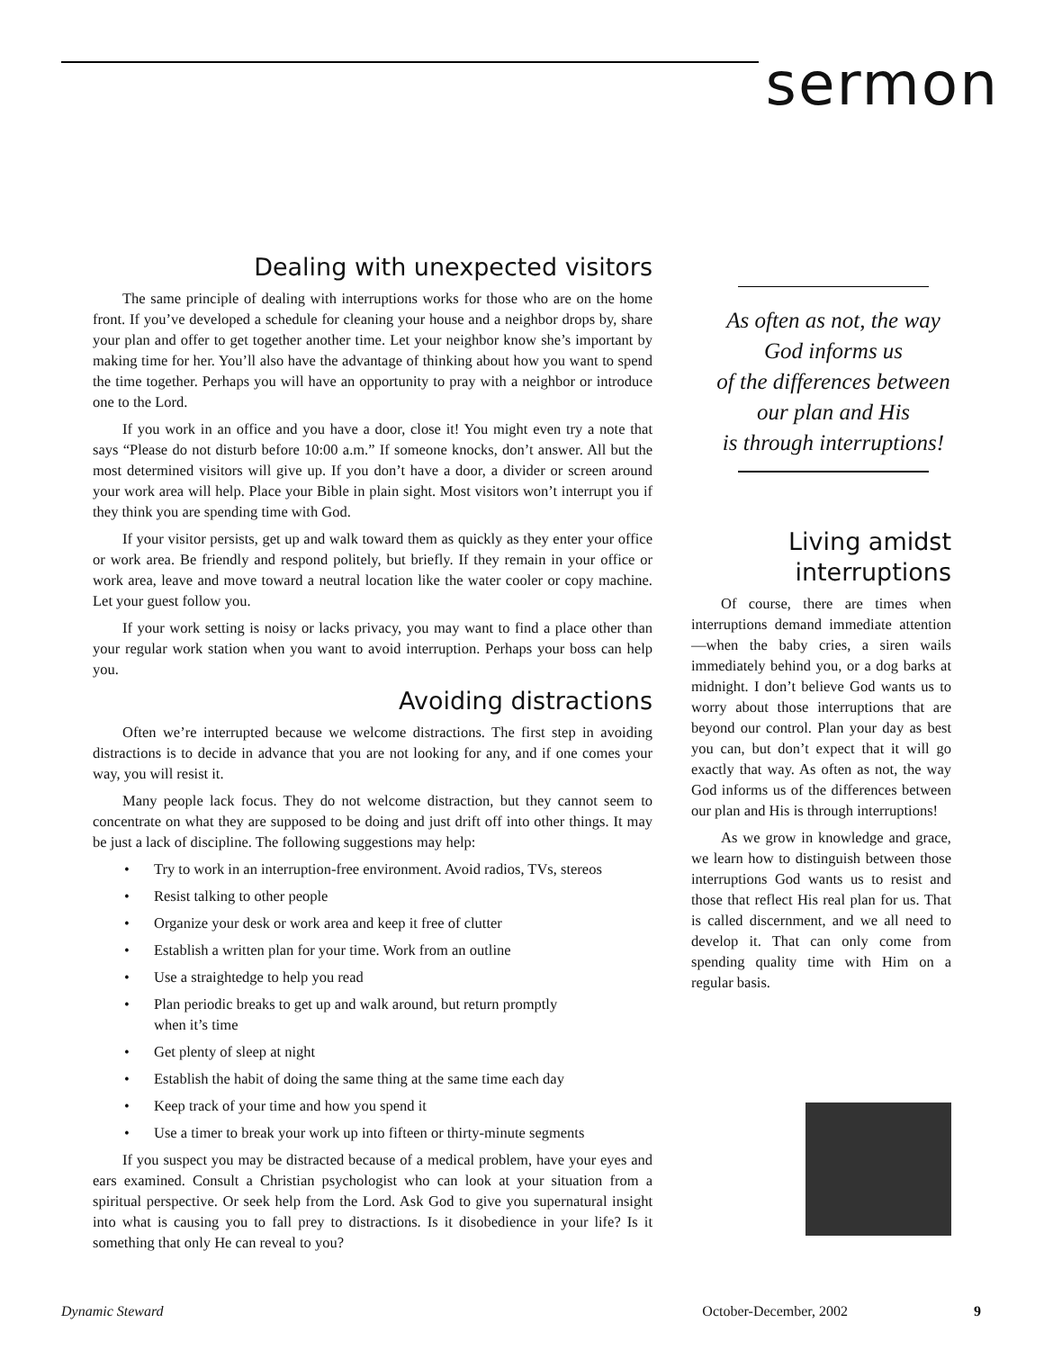sermon
Dealing with unexpected visitors
The same principle of dealing with interruptions works for those who are on the home front. If you’ve developed a schedule for cleaning your house and a neighbor drops by, share your plan and offer to get together another time. Let your neighbor know she’s important by making time for her. You’ll also have the advantage of thinking about how you want to spend the time together. Perhaps you will have an opportunity to pray with a neighbor or introduce one to the Lord.
If you work in an office and you have a door, close it! You might even try a note that says “Please do not disturb before 10:00 a.m.” If someone knocks, don’t answer. All but the most determined visitors will give up. If you don’t have a door, a divider or screen around your work area will help. Place your Bible in plain sight. Most visitors won’t interrupt you if they think you are spending time with God.
If your visitor persists, get up and walk toward them as quickly as they enter your office or work area. Be friendly and respond politely, but briefly. If they remain in your office or work area, leave and move toward a neutral location like the water cooler or copy machine. Let your guest follow you.
If your work setting is noisy or lacks privacy, you may want to find a place other than your regular work station when you want to avoid interruption. Perhaps your boss can help you.
Avoiding distractions
Often we’re interrupted because we welcome distractions. The first step in avoiding distractions is to decide in advance that you are not looking for any, and if one comes your way, you will resist it.
Many people lack focus. They do not welcome distraction, but they cannot seem to concentrate on what they are supposed to be doing and just drift off into other things. It may be just a lack of discipline. The following suggestions may help:
• Try to work in an interruption-free environment. Avoid radios, TVs, stereos
• Resist talking to other people
• Organize your desk or work area and keep it free of clutter
• Establish a written plan for your time. Work from an outline
• Use a straightedge to help you read
• Plan periodic breaks to get up and walk around, but return promptly
when it’s time
• Get plenty of sleep at night
• Establish the habit of doing the same thing at the same time each day
• Keep track of your time and how you spend it
• Use a timer to break your work up into fifteen or thirty-minute segments
If you suspect you may be distracted because of a medical problem, have your eyes and ears examined. Consult a Christian psychologist who can look at your situation from a spiritual perspective. Or seek help from the Lord. Ask God to give you supernatural insight into what is causing you to fall prey to distractions. Is it disobedience in your life? Is it something that only He can reveal to you?
As often as not, the way
God informs us
of the differences between
our plan and His
is through interruptions!
Living amidst
interruptions
Of course, there are times when interruptions demand immediate attention—when the baby cries, a siren wails immediately behind you, or a dog barks at midnight. I don’t believe God wants us to worry about those interruptions that are beyond our control. Plan your day as best you can, but don’t expect that it will go exactly that way. As often as not, the way God informs us of the differences between our plan and His is through interruptions!
As we grow in knowledge and grace, we learn how to distinguish between those interruptions God wants us to resist and those that reflect His real plan for us. That is called discernment, and we all need to develop it. That can only come from spending quality time with Him on a regular basis.
Dynamic Steward October-December, 2002 9